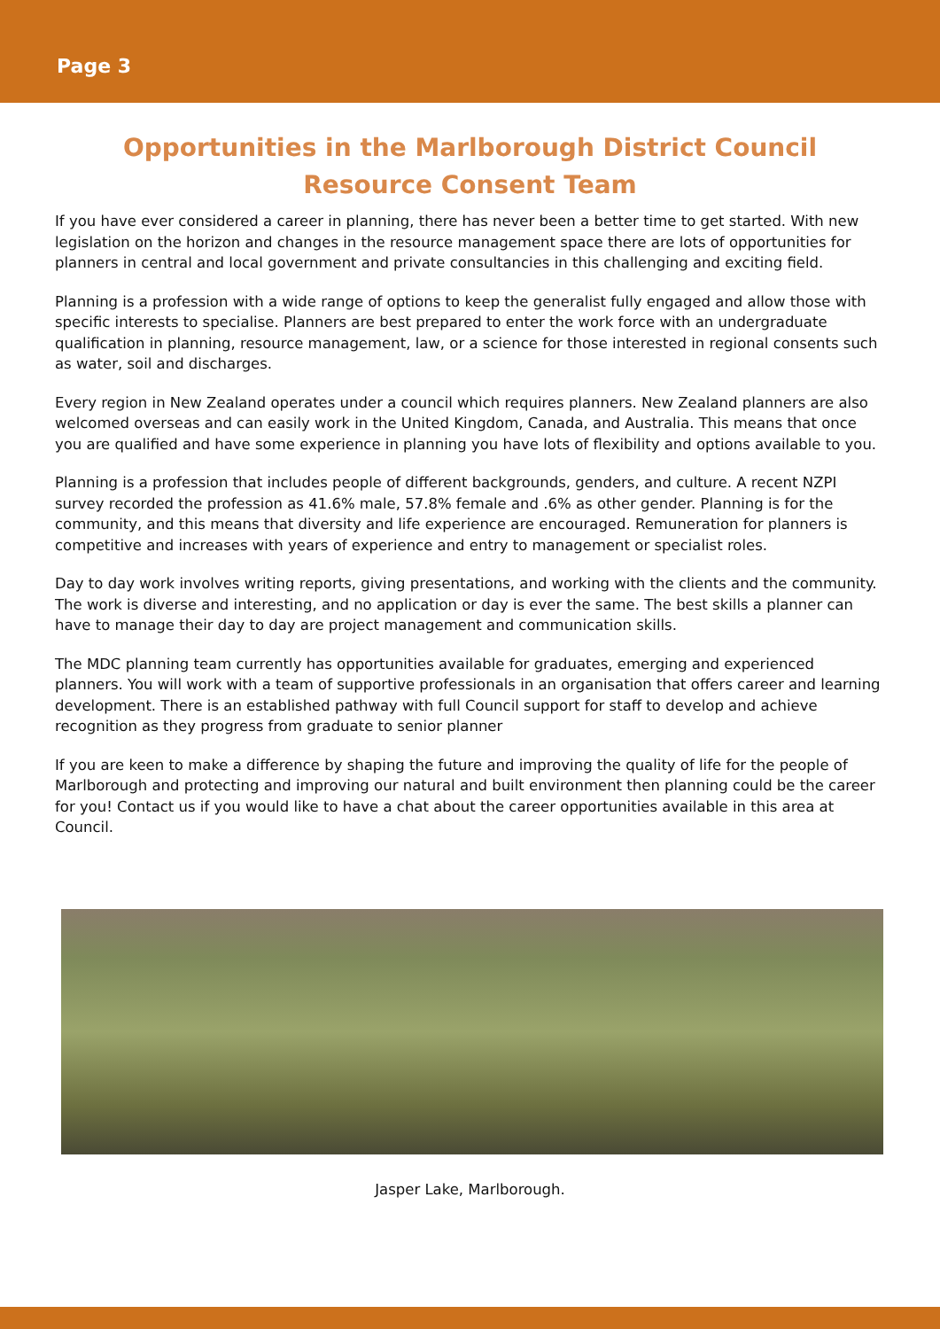Page 3
Opportunities in the Marlborough District Council
Resource Consent Team
If you have ever considered a career in planning, there has never been a better time to get started. With new legislation on the horizon and changes in the resource management space there are lots of opportunities for planners in central and local government and private consultancies in this challenging and exciting field.
Planning is a profession with a wide range of options to keep the generalist fully engaged and allow those with specific interests to specialise. Planners are best prepared to enter the work force with an undergraduate qualification in planning, resource management, law, or a science for those interested in regional consents such as water, soil and discharges.
Every region in New Zealand operates under a council which requires planners. New Zealand planners are also welcomed overseas and can easily work in the United Kingdom, Canada, and Australia. This means that once you are qualified and have some experience in planning you have lots of flexibility and options available to you.
Planning is a profession that includes people of different backgrounds, genders, and culture. A recent NZPI survey recorded the profession as 41.6% male, 57.8% female and .6% as other gender. Planning is for the community, and this means that diversity and life experience are encouraged. Remuneration for planners is competitive and increases with years of experience and entry to management or specialist roles.
Day to day work involves writing reports, giving presentations, and working with the clients and the community. The work is diverse and interesting, and no application or day is ever the same. The best skills a planner can have to manage their day to day are project management and communication skills.
The MDC planning team currently has opportunities available for graduates, emerging and experienced planners. You will work with a team of supportive professionals in an organisation that offers career and learning development. There is an established pathway with full Council support for staff to develop and achieve recognition as they progress from graduate to senior planner
If you are keen to make a difference by shaping the future and improving the quality of life for the people of Marlborough and protecting and improving our natural and built environment then planning could be the career for you! Contact us if you would like to have a chat about the career opportunities available in this area at Council.
Jasper Lake, Marlborough.